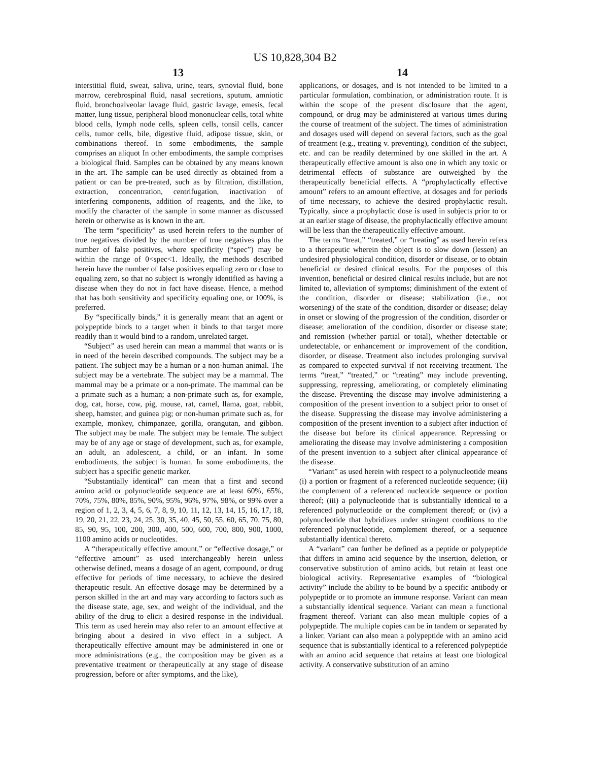US 10,828,304 B2
13 14
interstitial fluid, sweat, saliva, urine, tears, synovial fluid, bone marrow, cerebrospinal fluid, nasal secretions, sputum, amniotic fluid, bronchoalveolar lavage fluid, gastric lavage, emesis, fecal matter, lung tissue, peripheral blood mononuclear cells, total white blood cells, lymph node cells, spleen cells, tonsil cells, cancer cells, tumor cells, bile, digestive fluid, adipose tissue, skin, or combinations thereof. In some embodiments, the sample comprises an aliquot In other embodiments, the sample comprises a biological fluid. Samples can be obtained by any means known in the art. The sample can be used directly as obtained from a patient or can be pre-treated, such as by filtration, distillation, extraction, concentration, centrifugation, inactivation of interfering components, addition of reagents, and the like, to modify the character of the sample in some manner as discussed herein or otherwise as is known in the art.
The term “specificity” as used herein refers to the number of true negatives divided by the number of true negatives plus the number of false positives, where specificity (“spec”) may be within the range of 0<spec<1. Ideally, the methods described herein have the number of false positives equaling zero or close to equaling zero, so that no subject is wrongly identified as having a disease when they do not in fact have disease. Hence, a method that has both sensitivity and specificity equaling one, or 100%, is preferred.
By “specifically binds,” it is generally meant that an agent or polypeptide binds to a target when it binds to that target more readily than it would bind to a random, unrelated target.
“Subject” as used herein can mean a mammal that wants or is in need of the herein described compounds. The subject may be a patient. The subject may be a human or a non-human animal. The subject may be a vertebrate. The subject may be a mammal. The mammal may be a primate or a non-primate. The mammal can be a primate such as a human; a non-primate such as, for example, dog, cat, horse, cow, pig, mouse, rat, camel, llama, goat, rabbit, sheep, hamster, and guinea pig; or non-human primate such as, for example, monkey, chimpanzee, gorilla, orangutan, and gibbon. The subject may be male. The subject may be female. The subject may be of any age or stage of development, such as, for example, an adult, an adolescent, a child, or an infant. In some embodiments, the subject is human. In some embodiments, the subject has a specific genetic marker.
“Substantially identical” can mean that a first and second amino acid or polynucleotide sequence are at least 60%, 65%, 70%, 75%, 80%, 85%, 90%, 95%, 96%, 97%, 98%, or 99% over a region of 1, 2, 3, 4, 5, 6, 7, 8, 9, 10, 11, 12, 13, 14, 15, 16, 17, 18, 19, 20, 21, 22, 23, 24, 25, 30, 35, 40, 45, 50, 55, 60, 65, 70, 75, 80, 85, 90, 95, 100, 200, 300, 400, 500, 600, 700, 800, 900, 1000, 1100 amino acids or nucleotides.
A “therapeutically effective amount,” or “effective dosage,” or “effective amount” as used interchangeably herein unless otherwise defined, means a dosage of an agent, compound, or drug effective for periods of time necessary, to achieve the desired therapeutic result. An effective dosage may be determined by a person skilled in the art and may vary according to factors such as the disease state, age, sex, and weight of the individual, and the ability of the drug to elicit a desired response in the individual. This term as used herein may also refer to an amount effective at bringing about a desired in vivo effect in a subject. A therapeutically effective amount may be administered in one or more administrations (e.g., the composition may be given as a preventative treatment or therapeutically at any stage of disease progression, before or after symptoms, and the like),
applications, or dosages, and is not intended to be limited to a particular formulation, combination, or administration route. It is within the scope of the present disclosure that the agent, compound, or drug may be administered at various times during the course of treatment of the subject. The times of administration and dosages used will depend on several factors, such as the goal of treatment (e.g., treating v. preventing), condition of the subject, etc. and can be readily determined by one skilled in the art. A therapeutically effective amount is also one in which any toxic or detrimental effects of substance are outweighed by the therapeutically beneficial effects. A “prophylactically effective amount” refers to an amount effective, at dosages and for periods of time necessary, to achieve the desired prophylactic result. Typically, since a prophylactic dose is used in subjects prior to or at an earlier stage of disease, the prophylactically effective amount will be less than the therapeutically effective amount.
The terms “treat,” “treated,” or “treating” as used herein refers to a therapeutic wherein the object is to slow down (lessen) an undesired physiological condition, disorder or disease, or to obtain beneficial or desired clinical results. For the purposes of this invention, beneficial or desired clinical results include, but are not limited to, alleviation of symptoms; diminishment of the extent of the condition, disorder or disease; stabilization (i.e., not worsening) of the state of the condition, disorder or disease; delay in onset or slowing of the progression of the condition, disorder or disease; amelioration of the condition, disorder or disease state; and remission (whether partial or total), whether detectable or undetectable, or enhancement or improvement of the condition, disorder, or disease. Treatment also includes prolonging survival as compared to expected survival if not receiving treatment. The terms “treat,” “treated,” or “treating” may include preventing, suppressing, repressing, ameliorating, or completely eliminating the disease. Preventing the disease may involve administering a composition of the present invention to a subject prior to onset of the disease. Suppressing the disease may involve administering a composition of the present invention to a subject after induction of the disease but before its clinical appearance. Repressing or ameliorating the disease may involve administering a composition of the present invention to a subject after clinical appearance of the disease.
“Variant” as used herein with respect to a polynucleotide means (i) a portion or fragment of a referenced nucleotide sequence; (ii) the complement of a referenced nucleotide sequence or portion thereof; (iii) a polynucleotide that is substantially identical to a referenced polynucleotide or the complement thereof; or (iv) a polynucleotide that hybridizes under stringent conditions to the referenced polynucleotide, complement thereof, or a sequence substantially identical thereto.
A “variant” can further be defined as a peptide or polypeptide that differs in amino acid sequence by the insertion, deletion, or conservative substitution of amino acids, but retain at least one biological activity. Representative examples of “biological activity” include the ability to be bound by a specific antibody or polypeptide or to promote an immune response. Variant can mean a substantially identical sequence. Variant can mean a functional fragment thereof. Variant can also mean multiple copies of a polypeptide. The multiple copies can be in tandem or separated by a linker. Variant can also mean a polypeptide with an amino acid sequence that is substantially identical to a referenced polypeptide with an amino acid sequence that retains at least one biological activity. A conservative substitution of an amino